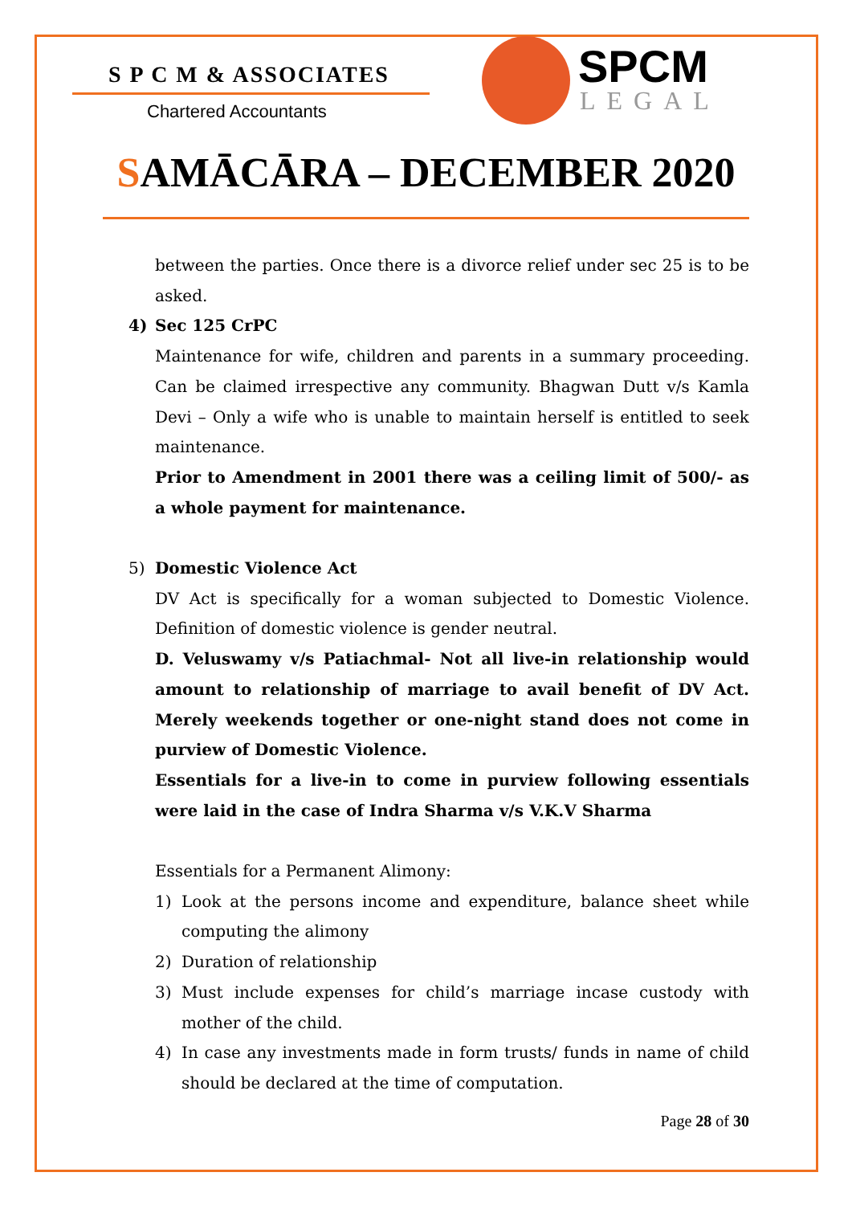S P C M & ASSOCIATES
Chartered Accountants
SPCM
LEGAL
SAMĀCĀRA – DECEMBER 2020
between the parties. Once there is a divorce relief under sec 25 is to be asked.
4) Sec 125 CrPC
Maintenance for wife, children and parents in a summary proceeding. Can be claimed irrespective any community. Bhagwan Dutt v/s Kamla Devi – Only a wife who is unable to maintain herself is entitled to seek maintenance.
Prior to Amendment in 2001 there was a ceiling limit of 500/- as a whole payment for maintenance.
5) Domestic Violence Act
DV Act is specifically for a woman subjected to Domestic Violence. Definition of domestic violence is gender neutral.
D. Veluswamy v/s Patiachmal- Not all live-in relationship would amount to relationship of marriage to avail benefit of DV Act. Merely weekends together or one-night stand does not come in purview of Domestic Violence.
Essentials for a live-in to come in purview following essentials were laid in the case of Indra Sharma v/s V.K.V Sharma
Essentials for a Permanent Alimony:
1) Look at the persons income and expenditure, balance sheet while computing the alimony
2) Duration of relationship
3) Must include expenses for child’s marriage incase custody with mother of the child.
4) In case any investments made in form trusts/ funds in name of child should be declared at the time of computation.
Page 28 of 30